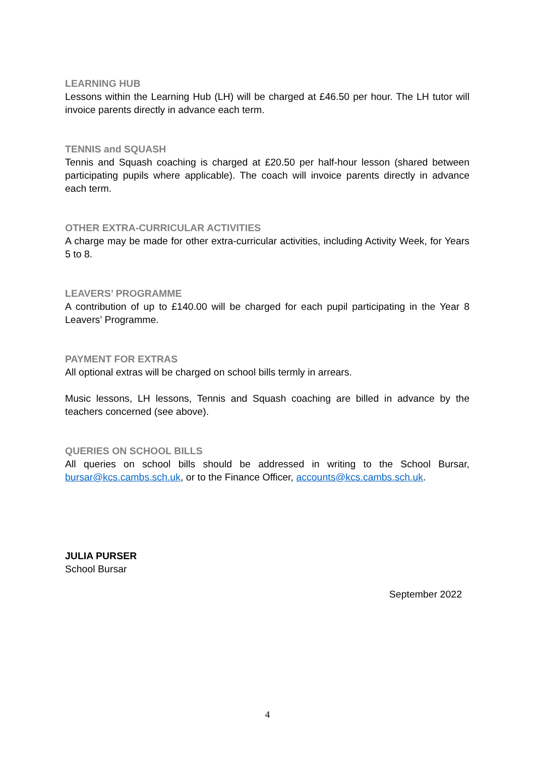LEARNING HUB
Lessons within the Learning Hub (LH) will be charged at £46.50 per hour. The LH tutor will invoice parents directly in advance each term.
TENNIS and SQUASH
Tennis and Squash coaching is charged at £20.50 per half-hour lesson (shared between participating pupils where applicable). The coach will invoice parents directly in advance each term.
OTHER EXTRA-CURRICULAR ACTIVITIES
A charge may be made for other extra-curricular activities, including Activity Week, for Years 5 to 8.
LEAVERS’ PROGRAMME
A contribution of up to £140.00 will be charged for each pupil participating in the Year 8 Leavers’ Programme.
PAYMENT FOR EXTRAS
All optional extras will be charged on school bills termly in arrears.
Music lessons, LH lessons, Tennis and Squash coaching are billed in advance by the teachers concerned (see above).
QUERIES ON SCHOOL BILLS
All queries on school bills should be addressed in writing to the School Bursar, bursar@kcs.cambs.sch.uk, or to the Finance Officer, accounts@kcs.cambs.sch.uk.
JULIA PURSER
School Bursar
September 2022
4